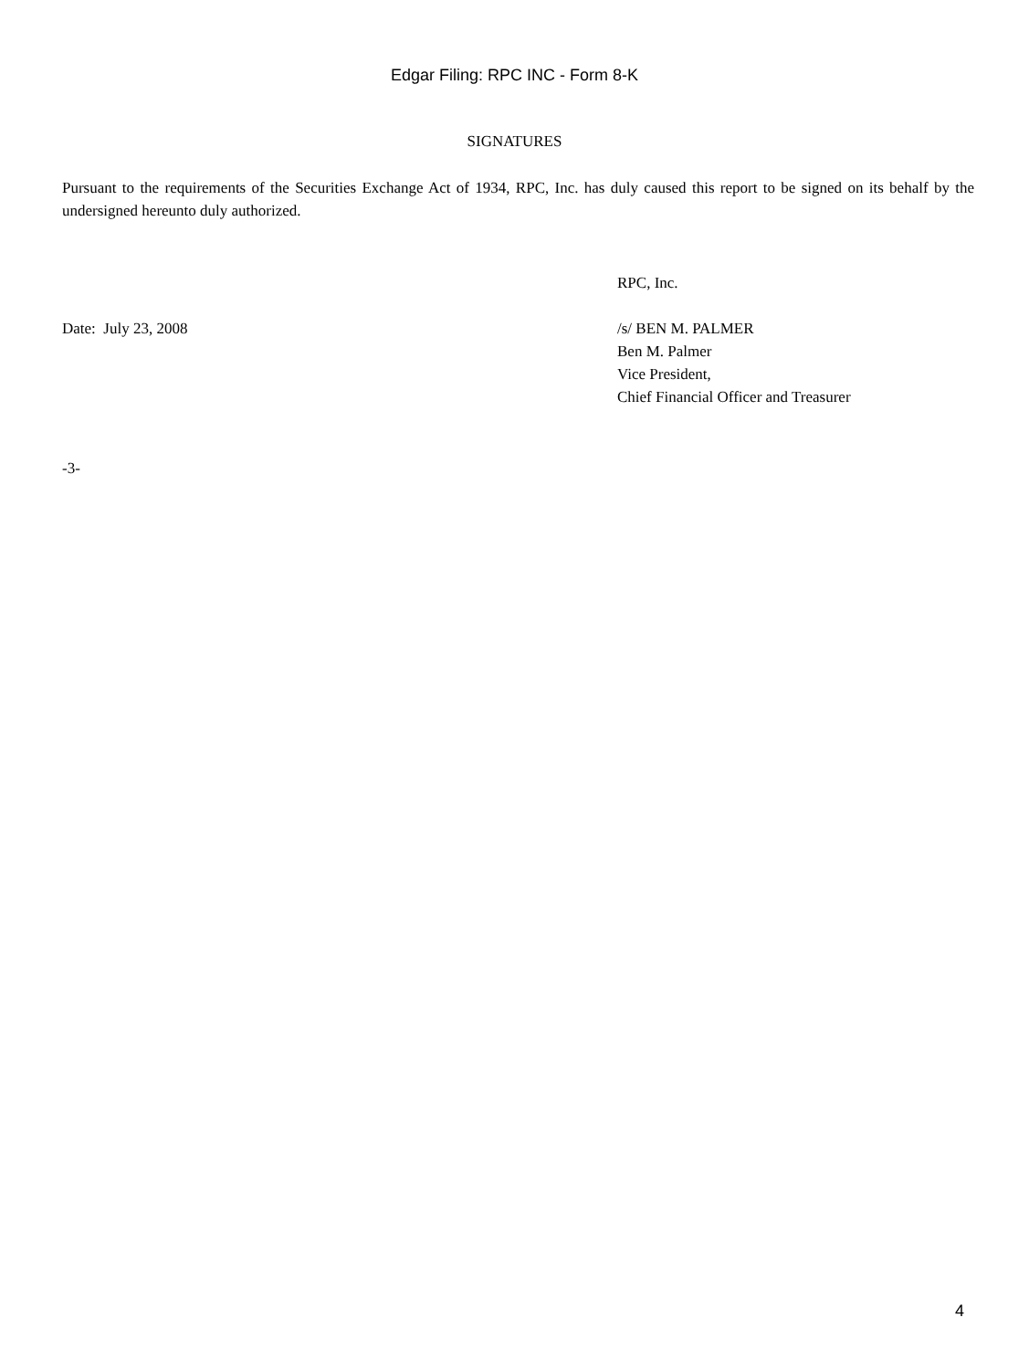Edgar Filing: RPC INC - Form 8-K
SIGNATURES
Pursuant to the requirements of the Securities Exchange Act of 1934, RPC, Inc. has duly caused this report to be signed on its behalf by the undersigned hereunto duly authorized.
Date: July 23, 2008 RPC, Inc.
/s/ BEN M. PALMER
Ben M. Palmer
Vice President,
Chief Financial Officer and Treasurer
-3-
4